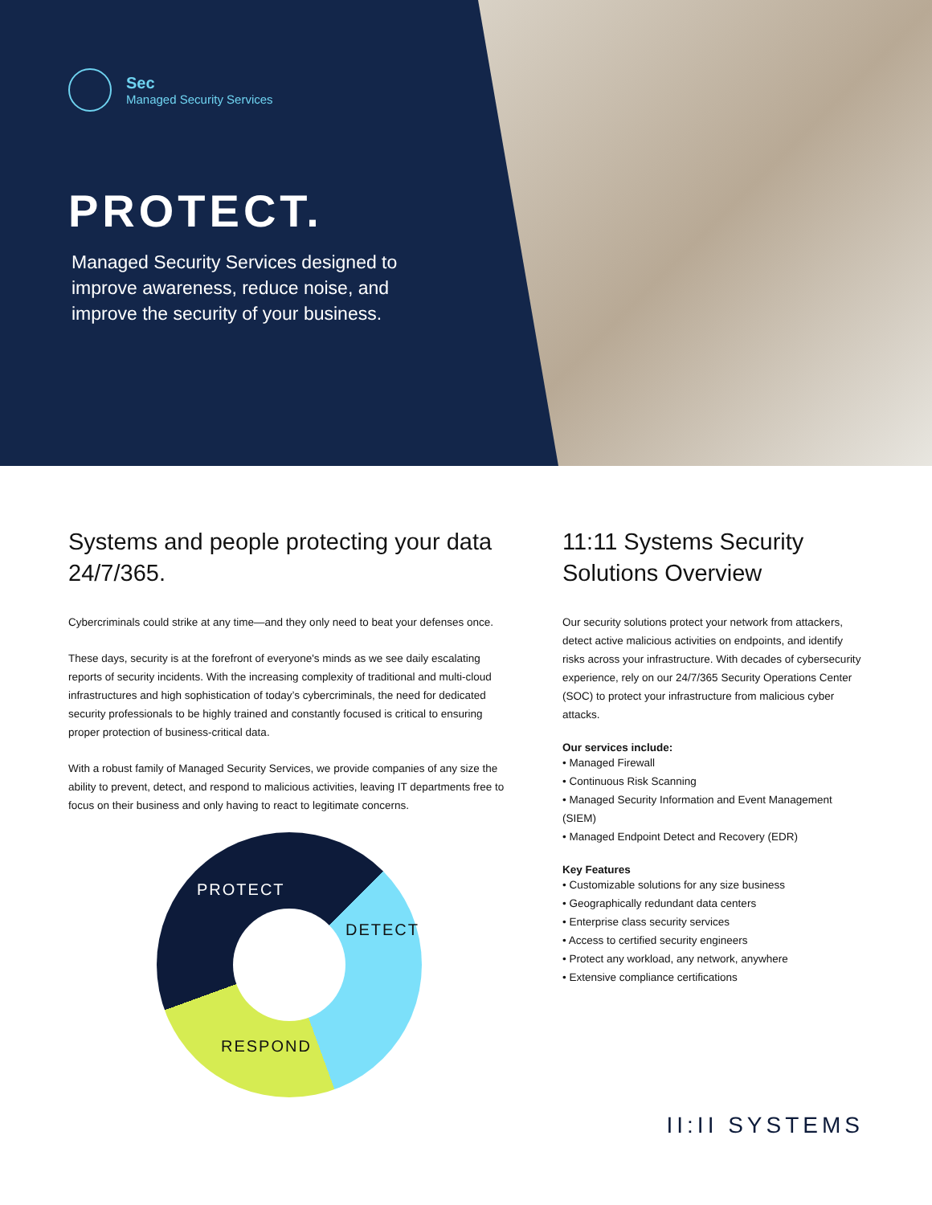Sec
Managed Security Services
PROTECT.
Managed Security Services designed to improve awareness, reduce noise, and improve the security of your business.
Systems and people protecting your data 24/7/365.
Cybercriminals could strike at any time—and they only need to beat your defenses once.
These days, security is at the forefront of everyone's minds as we see daily escalating reports of security incidents. With the increasing complexity of traditional and multi-cloud infrastructures and high sophistication of today’s cybercriminals, the need for dedicated security professionals to be highly trained and constantly focused is critical to ensuring proper protection of business-critical data.
With a robust family of Managed Security Services, we provide companies of any size the ability to prevent, detect, and respond to malicious activities, leaving IT departments free to focus on their business and only having to react to legitimate concerns.
PROTECT
DETECT
RESPOND
11:11 Systems Security Solutions Overview
Our security solutions protect your network from attackers, detect active malicious activities on endpoints, and identify risks across your infrastructure. With decades of cybersecurity experience, rely on our 24/7/365 Security Operations Center (SOC) to protect your infrastructure from malicious cyber attacks.
Our services include:
• Managed Firewall
• Continuous Risk Scanning
• Managed Security Information and Event Management (SIEM)
• Managed Endpoint Detect and Recovery (EDR)
Key Features
• Customizable solutions for any size business
• Geographically redundant data centers
• Enterprise class security services
• Access to certified security engineers
• Protect any workload, any network, anywhere
• Extensive compliance certifications
II:II SYSTEMS